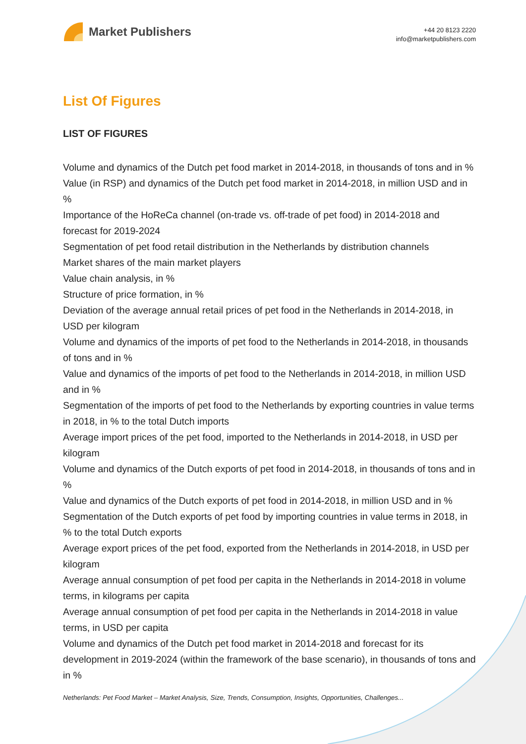Market Publishers
+44 20 8123 2220
info@marketpublishers.com
List Of Figures
LIST OF FIGURES
Volume and dynamics of the Dutch pet food market in 2014-2018, in thousands of tons and in %
Value (in RSP) and dynamics of the Dutch pet food market in 2014-2018, in million USD and in %
Importance of the HoReCa channel (on-trade vs. off-trade of pet food) in 2014-2018 and forecast for 2019-2024
Segmentation of pet food retail distribution in the Netherlands by distribution channels
Market shares of the main market players
Value chain analysis, in %
Structure of price formation, in %
Deviation of the average annual retail prices of pet food in the Netherlands in 2014-2018, in USD per kilogram
Volume and dynamics of the imports of pet food to the Netherlands in 2014-2018, in thousands of tons and in %
Value and dynamics of the imports of pet food to the Netherlands in 2014-2018, in million USD and in %
Segmentation of the imports of pet food to the Netherlands by exporting countries in value terms in 2018, in % to the total Dutch imports
Average import prices of the pet food, imported to the Netherlands in 2014-2018, in USD per kilogram
Volume and dynamics of the Dutch exports of pet food in 2014-2018, in thousands of tons and in %
Value and dynamics of the Dutch exports of pet food in 2014-2018, in million USD and in %
Segmentation of the Dutch exports of pet food by importing countries in value terms in 2018, in % to the total Dutch exports
Average export prices of the pet food, exported from the Netherlands in 2014-2018, in USD per kilogram
Average annual consumption of pet food per capita in the Netherlands in 2014-2018 in volume terms, in kilograms per capita
Average annual consumption of pet food per capita in the Netherlands in 2014-2018 in value terms, in USD per capita
Volume and dynamics of the Dutch pet food market in 2014-2018 and forecast for its development in 2019-2024 (within the framework of the base scenario), in thousands of tons and in %
Netherlands: Pet Food Market – Market Analysis, Size, Trends, Consumption, Insights, Opportunities, Challenges...